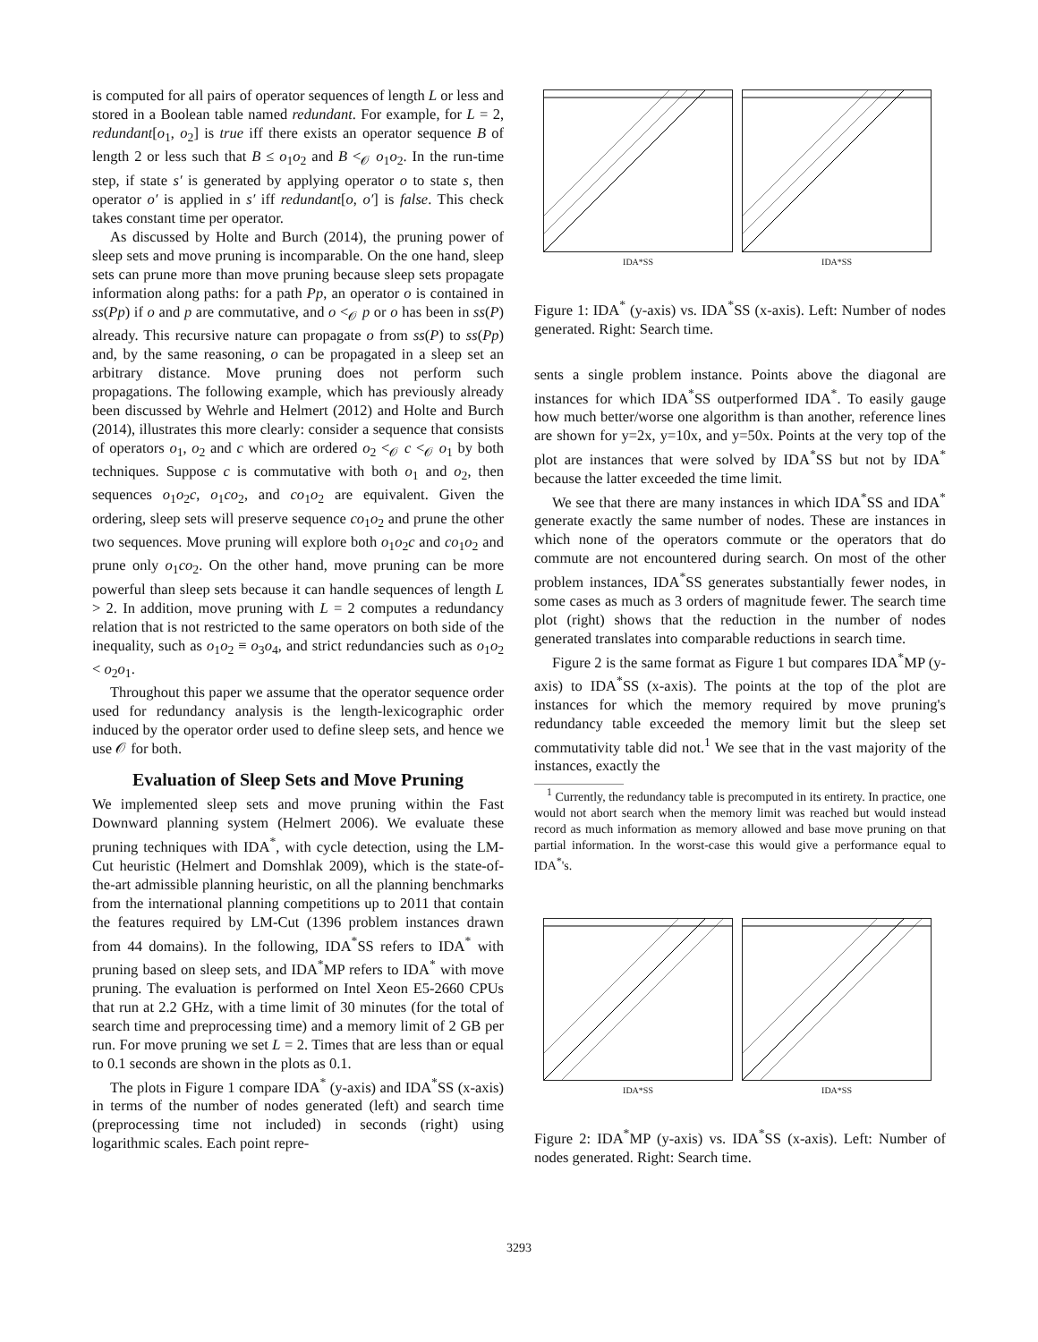is computed for all pairs of operator sequences of length L or less and stored in a Boolean table named redundant. For example, for L = 2, redundant[o<sub>1</sub>, o<sub>2</sub>] is true iff there exists an operator sequence B of length 2 or less such that B ≤ o<sub>1</sub>o<sub>2</sub> and B <<sub>𝒪</sub> o<sub>1</sub>o<sub>2</sub>. In the run-time step, if state s′ is generated by applying operator o to state s, then operator o′ is applied in s′ iff redundant[o, o′] is false. This check takes constant time per operator.
As discussed by Holte and Burch (2014), the pruning power of sleep sets and move pruning is incomparable. On the one hand, sleep sets can prune more than move pruning because sleep sets propagate information along paths: for a path Pp, an operator o is contained in ss(Pp) if o and p are commutative, and o <<sub>𝒪</sub> p or o has been in ss(P) already. This recursive nature can propagate o from ss(P) to ss(Pp) and, by the same reasoning, o can be propagated in a sleep set an arbitrary distance. Move pruning does not perform such propagations. The following example, which has previously already been discussed by Wehrle and Helmert (2012) and Holte and Burch (2014), illustrates this more clearly: consider a sequence that consists of operators o<sub>1</sub>, o<sub>2</sub> and c which are ordered o<sub>2</sub> <<sub>𝒪</sub> c <<sub>𝒪</sub> o<sub>1</sub> by both techniques. Suppose c is commutative with both o<sub>1</sub> and o<sub>2</sub>, then sequences o<sub>1</sub>o<sub>2</sub>c, o<sub>1</sub>co<sub>2</sub>, and co<sub>1</sub>o<sub>2</sub> are equivalent. Given the ordering, sleep sets will preserve sequence co<sub>1</sub>o<sub>2</sub> and prune the other two sequences. Move pruning will explore both o<sub>1</sub>o<sub>2</sub>c and co<sub>1</sub>o<sub>2</sub> and prune only o<sub>1</sub>co<sub>2</sub>. On the other hand, move pruning can be more powerful than sleep sets because it can handle sequences of length L > 2. In addition, move pruning with L = 2 computes a redundancy relation that is not restricted to the same operators on both side of the inequality, such as o<sub>1</sub>o<sub>2</sub> ≡ o<sub>3</sub>o<sub>4</sub>, and strict redundancies such as o<sub>1</sub>o<sub>2</sub> < o<sub>2</sub>o<sub>1</sub>.
Throughout this paper we assume that the operator sequence order used for redundancy analysis is the length-lexicographic order induced by the operator order used to define sleep sets, and hence we use 𝒪 for both.
Evaluation of Sleep Sets and Move Pruning
We implemented sleep sets and move pruning within the Fast Downward planning system (Helmert 2006). We evaluate these pruning techniques with IDA<sup>*</sup>, with cycle detection, using the LM-Cut heuristic (Helmert and Domshlak 2009), which is the state-of-the-art admissible planning heuristic, on all the planning benchmarks from the international planning competitions up to 2011 that contain the features required by LM-Cut (1396 problem instances drawn from 44 domains). In the following, IDA<sup>*</sup>SS refers to IDA<sup>*</sup> with pruning based on sleep sets, and IDA<sup>*</sup>MP refers to IDA<sup>*</sup> with move pruning. The evaluation is performed on Intel Xeon E5-2660 CPUs that run at 2.2 GHz, with a time limit of 30 minutes (for the total of search time and preprocessing time) and a memory limit of 2 GB per run. For move pruning we set L = 2. Times that are less than or equal to 0.1 seconds are shown in the plots as 0.1.
The plots in Figure 1 compare IDA<sup>*</sup> (y-axis) and IDA<sup>*</sup>SS (x-axis) in terms of the number of nodes generated (left) and search time (preprocessing time not included) in seconds (right) using logarithmic scales. Each point repre-
IDA*SS IDA*SS
Figure 1: IDA<sup>*</sup> (y-axis) vs. IDA<sup>*</sup>SS (x-axis). Left: Number of nodes generated. Right: Search time.
sents a single problem instance. Points above the diagonal are instances for which IDA<sup>*</sup>SS outperformed IDA<sup>*</sup>. To easily gauge how much better/worse one algorithm is than another, reference lines are shown for y=2x, y=10x, and y=50x. Points at the very top of the plot are instances that were solved by IDA<sup>*</sup>SS but not by IDA<sup>*</sup> because the latter exceeded the time limit.
We see that there are many instances in which IDA<sup>*</sup>SS and IDA<sup>*</sup> generate exactly the same number of nodes. These are instances in which none of the operators commute or the operators that do commute are not encountered during search. On most of the other problem instances, IDA<sup>*</sup>SS generates substantially fewer nodes, in some cases as much as 3 orders of magnitude fewer. The search time plot (right) shows that the reduction in the number of nodes generated translates into comparable reductions in search time.
Figure 2 is the same format as Figure 1 but compares IDA<sup>*</sup>MP (y-axis) to IDA<sup>*</sup>SS (x-axis). The points at the top of the plot are instances for which the memory required by move pruning's redundancy table exceeded the memory limit but the sleep set commutativity table did not.<sup>1</sup> We see that in the vast majority of the instances, exactly the
<sup>1</sup> Currently, the redundancy table is precomputed in its entirety. In practice, one would not abort search when the memory limit was reached but would instead record as much information as memory allowed and base move pruning on that partial information. In the worst-case this would give a performance equal to IDA<sup>*</sup>'s.
IDA*SS IDA*SS
Figure 2: IDA<sup>*</sup>MP (y-axis) vs. IDA<sup>*</sup>SS (x-axis). Left: Number of nodes generated. Right: Search time.
3293